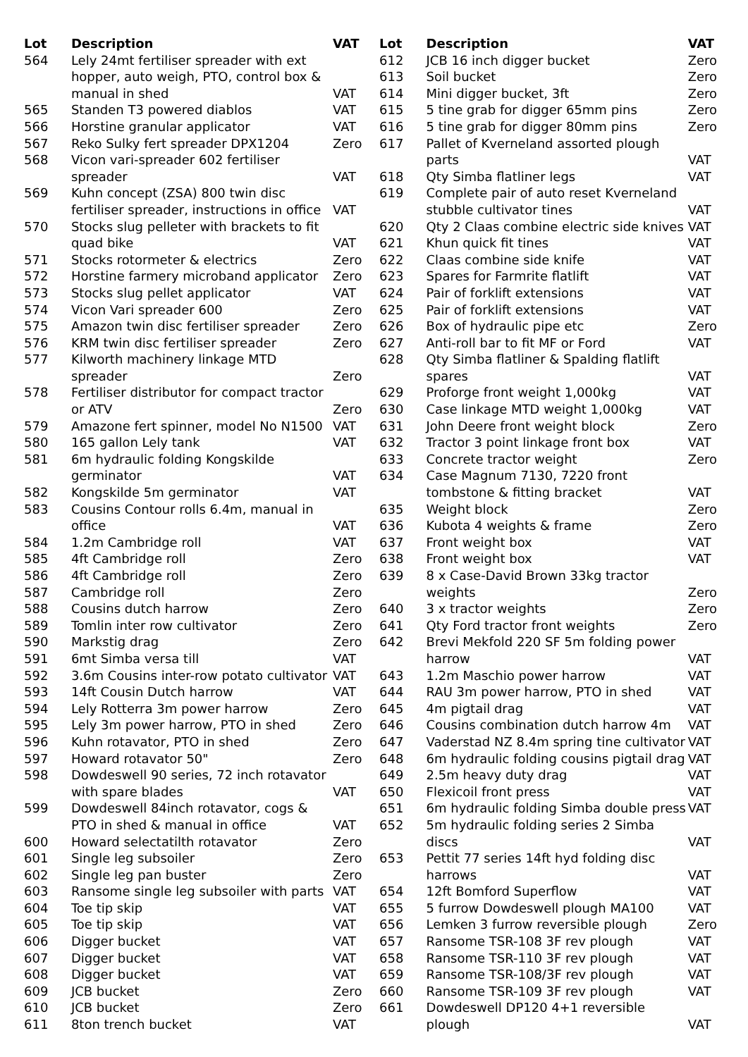| Lot | Description | VAT |
| --- | --- | --- |
| 564 | Lely 24mt fertiliser spreader with ext hopper, auto weigh, PTO, control box & manual in shed | VAT |
| 565 | Standen T3 powered diablos | VAT |
| 566 | Horstine granular applicator | VAT |
| 567 | Reko Sulky fert spreader DPX1204 | Zero |
| 568 | Vicon vari-spreader 602 fertiliser spreader | VAT |
| 569 | Kuhn concept (ZSA) 800 twin disc fertiliser spreader, instructions in office | VAT |
| 570 | Stocks slug pelleter with brackets to fit quad bike | VAT |
| 571 | Stocks rotormeter & electrics | Zero |
| 572 | Horstine farmery microband applicator | Zero |
| 573 | Stocks slug pellet applicator | VAT |
| 574 | Vicon Vari spreader 600 | Zero |
| 575 | Amazon twin disc fertiliser spreader | Zero |
| 576 | KRM twin disc fertiliser spreader | Zero |
| 577 | Kilworth machinery linkage MTD spreader | Zero |
| 578 | Fertiliser distributor for compact tractor or ATV | Zero |
| 579 | Amazone fert spinner, model No N1500 | VAT |
| 580 | 165 gallon Lely tank | VAT |
| 581 | 6m hydraulic folding Kongskilde germinator | VAT |
| 582 | Kongskilde 5m germinator | VAT |
| 583 | Cousins Contour rolls 6.4m, manual in office | VAT |
| 584 | 1.2m Cambridge roll | VAT |
| 585 | 4ft Cambridge roll | Zero |
| 586 | 4ft Cambridge roll | Zero |
| 587 | Cambridge roll | Zero |
| 588 | Cousins dutch harrow | Zero |
| 589 | Tomlin inter row cultivator | Zero |
| 590 | Markstig drag | Zero |
| 591 | 6mt Simba versa till | VAT |
| 592 | 3.6m Cousins inter-row potato cultivator | VAT |
| 593 | 14ft Cousin Dutch harrow | VAT |
| 594 | Lely Rotterra 3m power harrow | Zero |
| 595 | Lely 3m power harrow, PTO in shed | Zero |
| 596 | Kuhn rotavator, PTO in shed | Zero |
| 597 | Howard rotavator 50" | Zero |
| 598 | Dowdeswell 90 series, 72 inch rotavator with spare blades | VAT |
| 599 | Dowdeswell 84inch rotavator, cogs & PTO in shed & manual in office | VAT |
| 600 | Howard selectatilth rotavator | Zero |
| 601 | Single leg subsoiler | Zero |
| 602 | Single leg pan buster | Zero |
| 603 | Ransome single leg subsoiler with parts | VAT |
| 604 | Toe tip skip | VAT |
| 605 | Toe tip skip | VAT |
| 606 | Digger bucket | VAT |
| 607 | Digger bucket | VAT |
| 608 | Digger bucket | VAT |
| 609 | JCB bucket | Zero |
| 610 | JCB bucket | Zero |
| 611 | 8ton trench bucket | VAT |
| Lot | Description | VAT |
| --- | --- | --- |
| 612 | JCB 16 inch digger bucket | Zero |
| 613 | Soil bucket | Zero |
| 614 | Mini digger bucket, 3ft | Zero |
| 615 | 5 tine grab for digger 65mm pins | Zero |
| 616 | 5 tine grab for digger 80mm pins | Zero |
| 617 | Pallet of Kverneland assorted plough parts | VAT |
| 618 | Qty Simba flatliner legs | VAT |
| 619 | Complete pair of auto reset Kverneland stubble cultivator tines | VAT |
| 620 | Qty 2 Claas combine electric side knives | VAT |
| 621 | Khun quick fit tines | VAT |
| 622 | Claas combine side knife | VAT |
| 623 | Spares for Farmrite flatlift | VAT |
| 624 | Pair of forklift extensions | VAT |
| 625 | Pair of forklift extensions | VAT |
| 626 | Box of hydraulic pipe etc | Zero |
| 627 | Anti-roll bar to fit MF or Ford | VAT |
| 628 | Qty Simba flatliner & Spalding flatlift spares | VAT |
| 629 | Proforge front weight 1,000kg | VAT |
| 630 | Case linkage MTD weight 1,000kg | VAT |
| 631 | John Deere front weight block | Zero |
| 632 | Tractor 3 point linkage front box | VAT |
| 633 | Concrete tractor weight | Zero |
| 634 | Case Magnum 7130, 7220 front tombstone & fitting bracket | VAT |
| 635 | Weight block | Zero |
| 636 | Kubota 4 weights & frame | Zero |
| 637 | Front weight box | VAT |
| 638 | Front weight box | VAT |
| 639 | 8 x Case-David Brown 33kg tractor weights | Zero |
| 640 | 3 x tractor weights | Zero |
| 641 | Qty Ford tractor front weights | Zero |
| 642 | Brevi Mekfold 220 SF 5m folding power harrow | VAT |
| 643 | 1.2m Maschio power harrow | VAT |
| 644 | RAU 3m power harrow, PTO in shed | VAT |
| 645 | 4m pigtail drag | VAT |
| 646 | Cousins combination dutch harrow 4m | VAT |
| 647 | Vaderstad NZ 8.4m spring tine cultivator | VAT |
| 648 | 6m hydraulic folding cousins pigtail drag | VAT |
| 649 | 2.5m heavy duty drag | VAT |
| 650 | Flexicoil front press | VAT |
| 651 | 6m hydraulic folding Simba double press | VAT |
| 652 | 5m hydraulic folding series 2 Simba discs | VAT |
| 653 | Pettit 77 series 14ft hyd folding disc harrows | VAT |
| 654 | 12ft Bomford Superflow | VAT |
| 655 | 5 furrow Dowdeswell plough MA100 | VAT |
| 656 | Lemken 3 furrow reversible plough | Zero |
| 657 | Ransome TSR-108 3F rev plough | VAT |
| 658 | Ransome TSR-110 3F rev plough | VAT |
| 659 | Ransome TSR-108/3F rev plough | VAT |
| 660 | Ransome TSR-109 3F rev plough | VAT |
| 661 | Dowdeswell DP120 4+1 reversible plough | VAT |